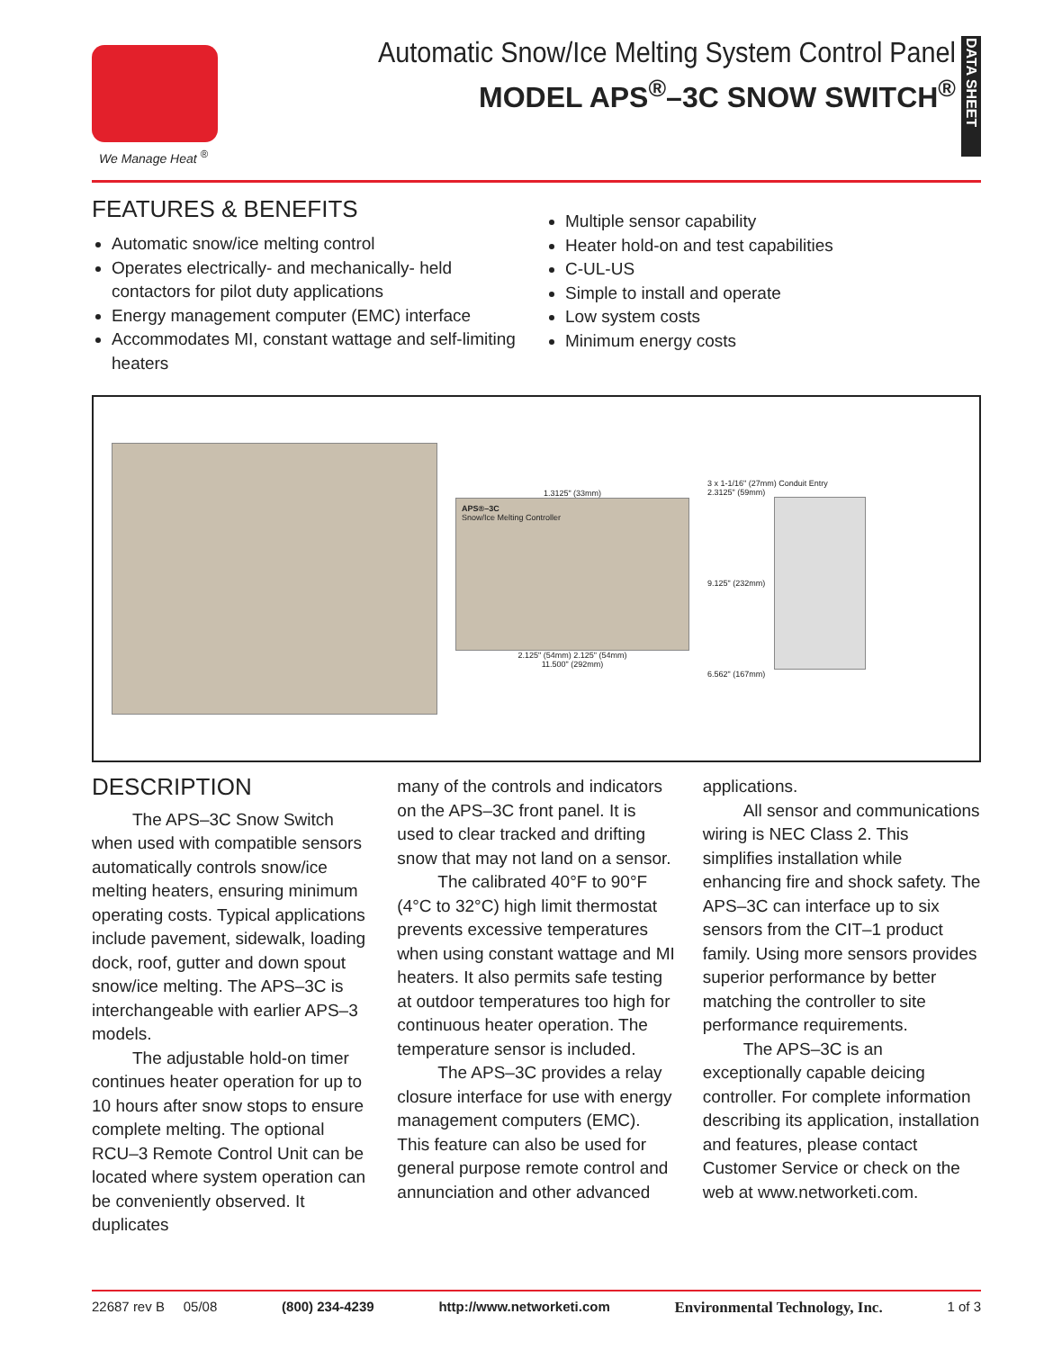We Manage Heat <sup>®</sup>
Automatic Snow/Ice Melting System Control Panel
MODEL APS<sup>®</sup>–3C SNOW SWITCH<sup>®</sup>
DATA SHEET
FEATURES & BENEFITS
Automatic snow/ice melting control
Operates electrically- and mechanically- held contactors for pilot duty applications
Energy management computer (EMC) interface
Accommodates MI, constant wattage and self-limiting heaters
Multiple sensor capability
Heater hold-on and test capabilities
C-UL-US
Simple to install and operate
Low system costs
Minimum energy costs
1.3125" (33mm)
APS®–3C
Snow/Ice Melting Controller
2.125" (54mm) 2.125" (54mm)
11.500" (292mm)
3 x 1-1/16" (27mm) Conduit Entry
2.3125" (59mm)
9.125" (232mm)
6.562" (167mm)
DESCRIPTION
The APS–3C Snow Switch when used with compatible sensors automatically controls snow/ice melting heaters, ensuring minimum operating costs. Typical applications include pavement, sidewalk, loading dock, roof, gutter and down spout snow/ice melting. The APS–3C is interchangeable with earlier APS–3 models.
The adjustable hold-on timer continues heater operation for up to 10 hours after snow stops to ensure complete melting. The optional RCU–3 Remote Control Unit can be located where system operation can be conveniently observed. It duplicates
many of the controls and indicators on the APS–3C front panel. It is used to clear tracked and drifting snow that may not land on a sensor.
The calibrated 40°F to 90°F (4°C to 32°C) high limit thermostat prevents excessive temperatures when using constant wattage and MI heaters. It also permits safe testing at outdoor temperatures too high for continuous heater operation. The temperature sensor is included.
The APS–3C provides a relay closure interface for use with energy management computers (EMC). This feature can also be used for general purpose remote control and annunciation and other advanced
applications.
All sensor and communications wiring is NEC Class 2. This simplifies installation while enhancing fire and shock safety. The APS–3C can interface up to six sensors from the CIT–1 product family. Using more sensors provides superior performance by better matching the controller to site performance requirements.
The APS–3C is an exceptionally capable deicing controller. For complete information describing its application, installation and features, please contact Customer Service or check on the web at www.networketi.com.
22687 rev B 05/08 (800) 234-4239 http://www.networketi.com Environmental Technology, Inc. 1 of 3